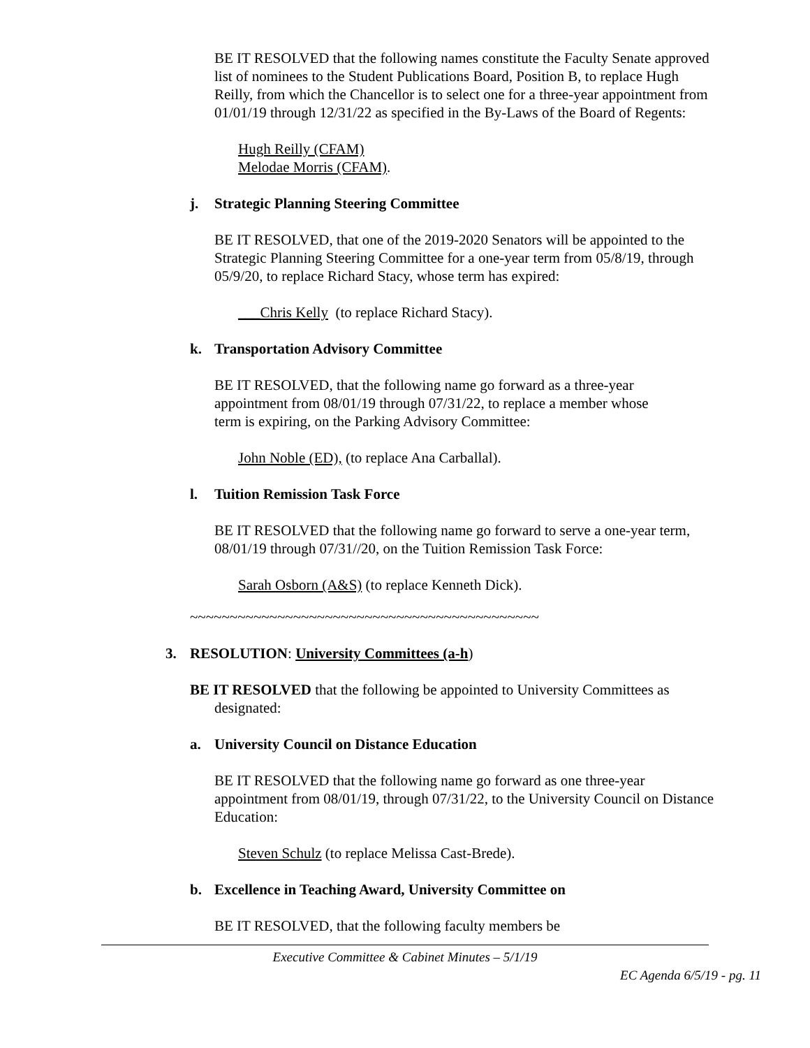BE IT RESOLVED that the following names constitute the Faculty Senate approved list of nominees to the Student Publications Board, Position B, to replace Hugh Reilly, from which the Chancellor is to select one for a three-year appointment from 01/01/19 through 12/31/22 as specified in the By-Laws of the Board of Regents:
Hugh Reilly (CFAM)
Melodae Morris (CFAM).
j. Strategic Planning Steering Committee
BE IT RESOLVED, that one of the 2019-2020 Senators will be appointed to the Strategic Planning Steering Committee for a one-year term from 05/8/19, through 05/9/20, to replace Richard Stacy, whose term has expired:
___Chris Kelly (to replace Richard Stacy).
k. Transportation Advisory Committee
BE IT RESOLVED, that the following name go forward as a three-year appointment from 08/01/19 through 07/31/22, to replace a member whose term is expiring, on the Parking Advisory Committee:
John Noble (ED), (to replace Ana Carballal).
l. Tuition Remission Task Force
BE IT RESOLVED that the following name go forward to serve a one-year term, 08/01/19 through 07/31//20, on the Tuition Remission Task Force:
Sarah Osborn (A&S) (to replace Kenneth Dick).
~~~~~~~~~~~~~~~~~~~~~~~~~~~~~~~~~~~~~~~~~~~~
3. RESOLUTION: University Committees (a-h)
BE IT RESOLVED that the following be appointed to University Committees as designated:
a. University Council on Distance Education
BE IT RESOLVED that the following name go forward as one three-year appointment from 08/01/19, through 07/31/22, to the University Council on Distance Education:
Steven Schulz (to replace Melissa Cast-Brede).
b. Excellence in Teaching Award, University Committee on
BE IT RESOLVED, that the following faculty members be
Executive Committee & Cabinet Minutes – 5/1/19
EC Agenda 6/5/19 - pg. 11